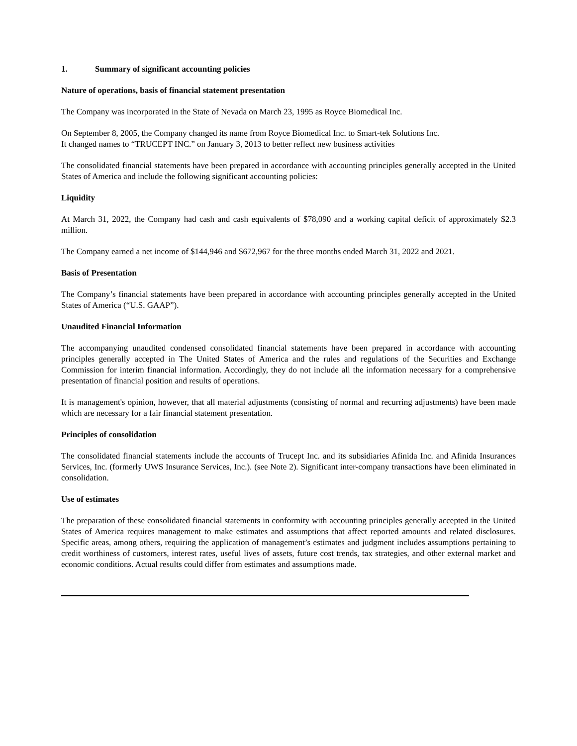1. Summary of significant accounting policies
Nature of operations, basis of financial statement presentation
The Company was incorporated in the State of Nevada on March 23, 1995 as Royce Biomedical Inc.
On September 8, 2005, the Company changed its name from Royce Biomedical Inc. to Smart-tek Solutions Inc.
It changed names to “TRUCEPT INC.” on January 3, 2013 to better reflect new business activities
The consolidated financial statements have been prepared in accordance with accounting principles generally accepted in the United States of America and include the following significant accounting policies:
Liquidity
At March 31, 2022, the Company had cash and cash equivalents of $78,090 and a working capital deficit of approximately $2.3 million.
The Company earned a net income of $144,946 and $672,967 for the three months ended March 31, 2022 and 2021.
Basis of Presentation
The Company’s financial statements have been prepared in accordance with accounting principles generally accepted in the United States of America (“U.S. GAAP”).
Unaudited Financial Information
The accompanying unaudited condensed consolidated financial statements have been prepared in accordance with accounting principles generally accepted in The United States of America and the rules and regulations of the Securities and Exchange Commission for interim financial information. Accordingly, they do not include all the information necessary for a comprehensive presentation of financial position and results of operations.
It is management's opinion, however, that all material adjustments (consisting of normal and recurring adjustments) have been made which are necessary for a fair financial statement presentation.
Principles of consolidation
The consolidated financial statements include the accounts of Trucept Inc. and its subsidiaries Afinida Inc. and Afinida Insurances Services, Inc. (formerly UWS Insurance Services, Inc.). (see Note 2). Significant inter-company transactions have been eliminated in consolidation.
Use of estimates
The preparation of these consolidated financial statements in conformity with accounting principles generally accepted in the United States of America requires management to make estimates and assumptions that affect reported amounts and related disclosures. Specific areas, among others, requiring the application of management’s estimates and judgment includes assumptions pertaining to credit worthiness of customers, interest rates, useful lives of assets, future cost trends, tax strategies, and other external market and economic conditions. Actual results could differ from estimates and assumptions made.